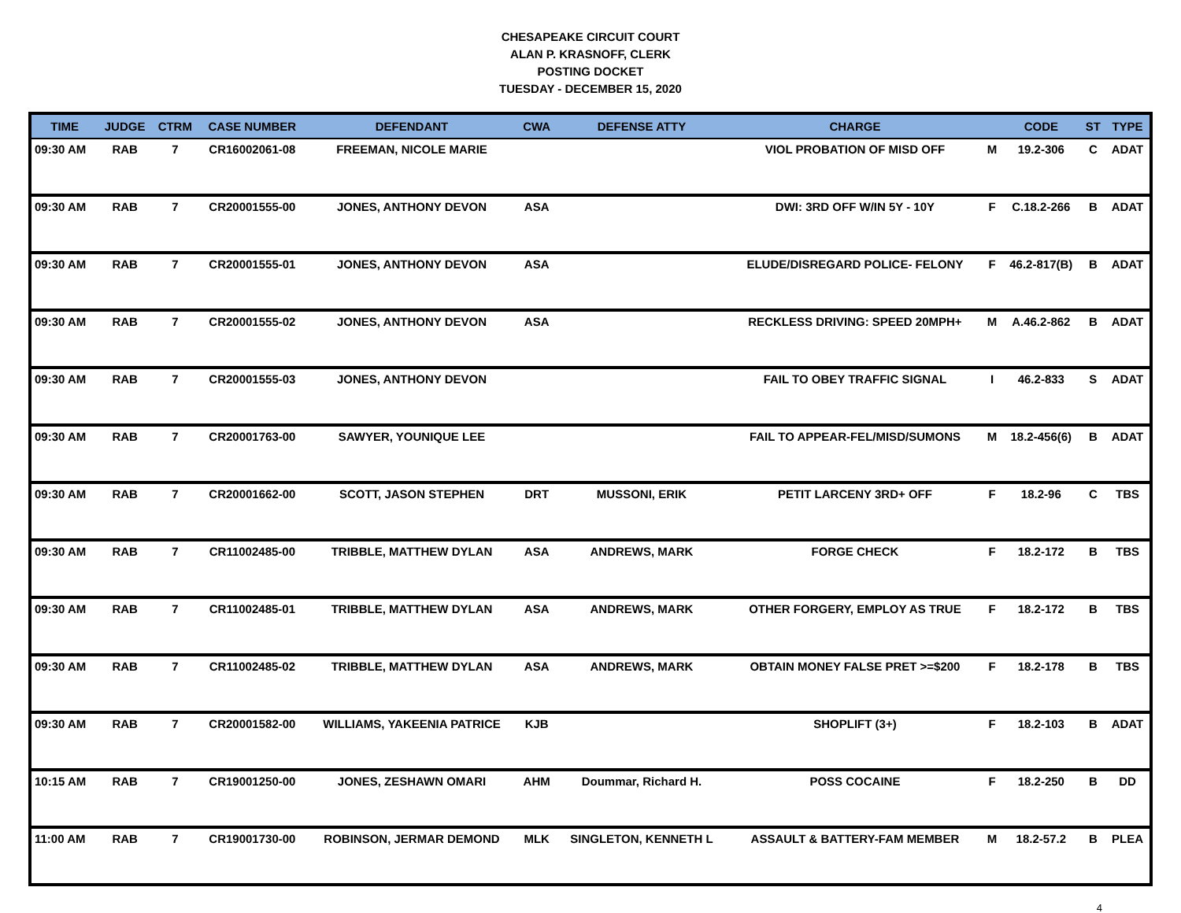CHESAPEAKE CIRCUIT COURT
ALAN P. KRASNOFF, CLERK
POSTING DOCKET
TUESDAY - DECEMBER 15, 2020
| TIME | JUDGE | CTRM | CASE NUMBER | DEFENDANT | CWA | DEFENSE ATTY | CHARGE | | CODE | ST | TYPE |
| --- | --- | --- | --- | --- | --- | --- | --- | --- | --- | --- | --- |
| 09:30 AM | RAB | 7 | CR16002061-08 | FREEMAN, NICOLE MARIE | | | VIOL PROBATION OF MISD OFF | M | 19.2-306 | C | ADAT |
| 09:30 AM | RAB | 7 | CR20001555-00 | JONES, ANTHONY DEVON | ASA | | DWI: 3RD OFF W/IN 5Y - 10Y | F | C.18.2-266 | B | ADAT |
| 09:30 AM | RAB | 7 | CR20001555-01 | JONES, ANTHONY DEVON | ASA | | ELUDE/DISREGARD POLICE- FELONY | F | 46.2-817(B) | B | ADAT |
| 09:30 AM | RAB | 7 | CR20001555-02 | JONES, ANTHONY DEVON | ASA | | RECKLESS DRIVING: SPEED 20MPH+ | M | A.46.2-862 | B | ADAT |
| 09:30 AM | RAB | 7 | CR20001555-03 | JONES, ANTHONY DEVON | | | FAIL TO OBEY TRAFFIC SIGNAL | I | 46.2-833 | S | ADAT |
| 09:30 AM | RAB | 7 | CR20001763-00 | SAWYER, YOUNIQUE LEE | | | FAIL TO APPEAR-FEL/MISD/SUMONS | M | 18.2-456(6) | B | ADAT |
| 09:30 AM | RAB | 7 | CR20001662-00 | SCOTT, JASON STEPHEN | DRT | MUSSONI, ERIK | PETIT LARCENY 3RD+ OFF | F | 18.2-96 | C | TBS |
| 09:30 AM | RAB | 7 | CR11002485-00 | TRIBBLE, MATTHEW DYLAN | ASA | ANDREWS, MARK | FORGE CHECK | F | 18.2-172 | B | TBS |
| 09:30 AM | RAB | 7 | CR11002485-01 | TRIBBLE, MATTHEW DYLAN | ASA | ANDREWS, MARK | OTHER FORGERY, EMPLOY AS TRUE | F | 18.2-172 | B | TBS |
| 09:30 AM | RAB | 7 | CR11002485-02 | TRIBBLE, MATTHEW DYLAN | ASA | ANDREWS, MARK | OBTAIN MONEY FALSE PRET >=$200 | F | 18.2-178 | B | TBS |
| 09:30 AM | RAB | 7 | CR20001582-00 | WILLIAMS, YAKEENIA PATRICE | KJB | | SHOPLIFT (3+) | F | 18.2-103 | B | ADAT |
| 10:15 AM | RAB | 7 | CR19001250-00 | JONES, ZESHAWN OMARI | AHM | Doummar, Richard H. | POSS COCAINE | F | 18.2-250 | B | DD |
| 11:00 AM | RAB | 7 | CR19001730-00 | ROBINSON, JERMAR DEMOND | MLK | SINGLETON, KENNETH L | ASSAULT & BATTERY-FAM MEMBER | M | 18.2-57.2 | B | PLEA |
4